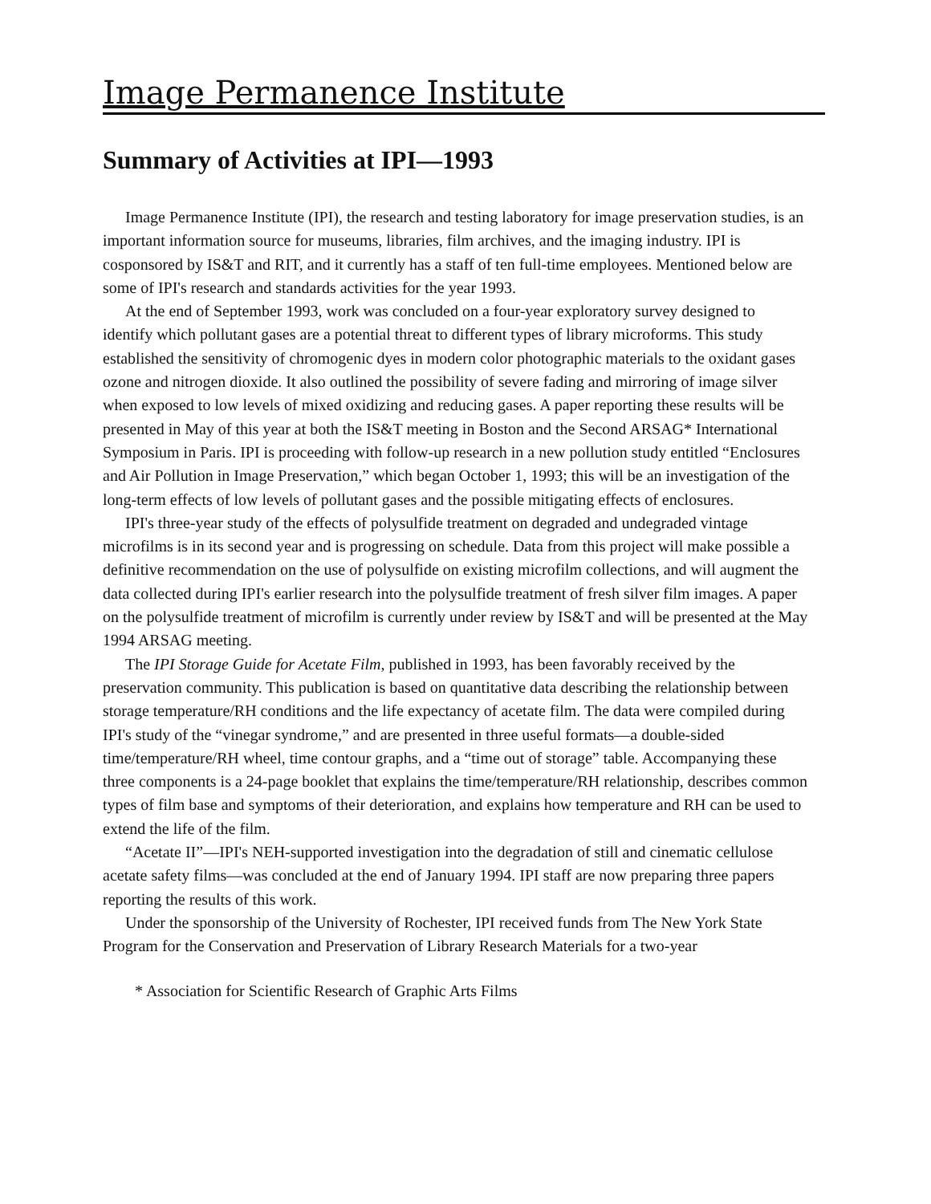Image Permanence Institute
Summary of Activities at IPI—1993
Image Permanence Institute (IPI), the research and testing laboratory for image preservation studies, is an important information source for museums, libraries, film archives, and the imaging industry. IPI is cosponsored by IS&T and RIT, and it currently has a staff of ten full-time employees. Mentioned below are some of IPI's research and standards activities for the year 1993.
At the end of September 1993, work was concluded on a four-year exploratory survey designed to identify which pollutant gases are a potential threat to different types of library microforms. This study established the sensitivity of chromogenic dyes in modern color photographic materials to the oxidant gases ozone and nitrogen dioxide. It also outlined the possibility of severe fading and mirroring of image silver when exposed to low levels of mixed oxidizing and reducing gases. A paper reporting these results will be presented in May of this year at both the IS&T meeting in Boston and the Second ARSAG* International Symposium in Paris. IPI is proceeding with follow-up research in a new pollution study entitled “Enclosures and Air Pollution in Image Preservation,” which began October 1, 1993; this will be an investigation of the long-term effects of low levels of pollutant gases and the possible mitigating effects of enclosures.
IPI's three-year study of the effects of polysulfide treatment on degraded and undegraded vintage microfilms is in its second year and is progressing on schedule. Data from this project will make possible a definitive recommendation on the use of polysulfide on existing microfilm collections, and will augment the data collected during IPI's earlier research into the polysulfide treatment of fresh silver film images. A paper on the polysulfide treatment of microfilm is currently under review by IS&T and will be presented at the May 1994 ARSAG meeting.
The IPI Storage Guide for Acetate Film, published in 1993, has been favorably received by the preservation community. This publication is based on quantitative data describing the relationship between storage temperature/RH conditions and the life expectancy of acetate film. The data were compiled during IPI's study of the “vinegar syndrome,” and are presented in three useful formats—a double-sided time/temperature/RH wheel, time contour graphs, and a “time out of storage” table. Accompanying these three components is a 24-page booklet that explains the time/temperature/RH relationship, describes common types of film base and symptoms of their deterioration, and explains how temperature and RH can be used to extend the life of the film.
“Acetate II”—IPI's NEH-supported investigation into the degradation of still and cinematic cellulose acetate safety films—was concluded at the end of January 1994. IPI staff are now preparing three papers reporting the results of this work.
Under the sponsorship of the University of Rochester, IPI received funds from The New York State Program for the Conservation and Preservation of Library Research Materials for a two-year
* Association for Scientific Research of Graphic Arts Films